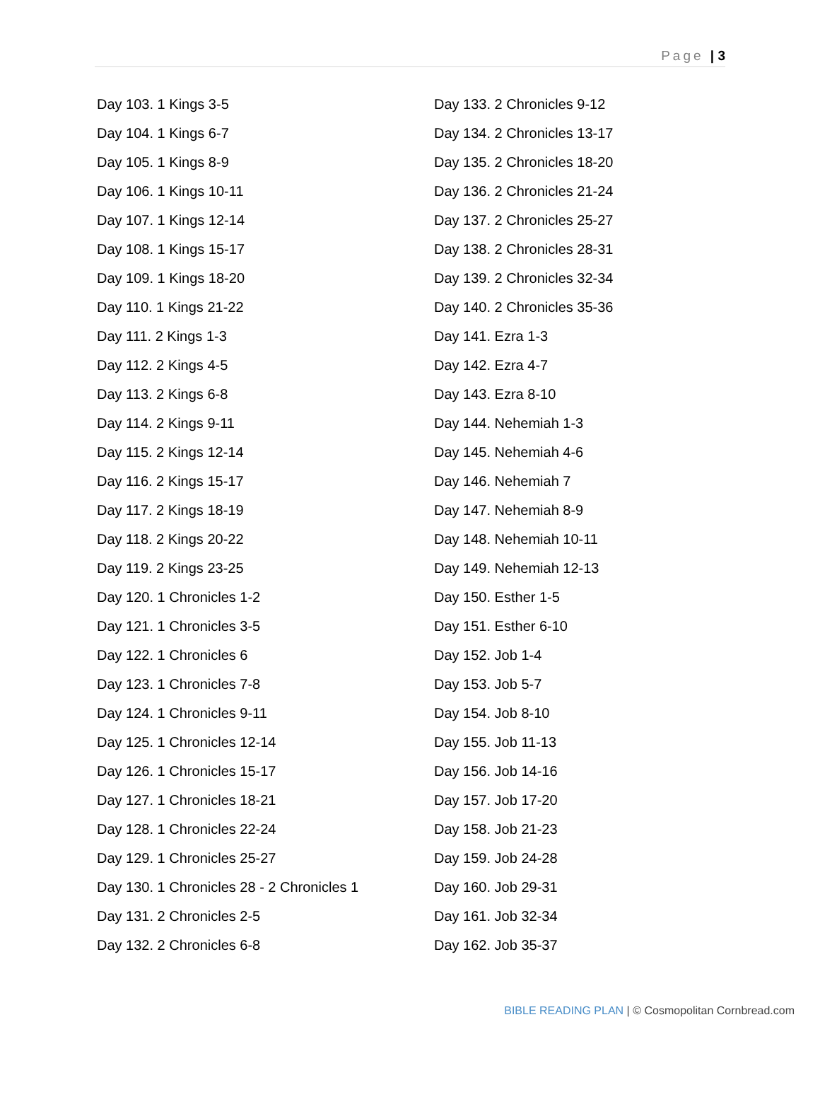Page | 3
Day 103. 1 Kings 3-5
Day 104. 1 Kings 6-7
Day 105. 1 Kings 8-9
Day 106. 1 Kings 10-11
Day 107. 1 Kings 12-14
Day 108. 1 Kings 15-17
Day 109. 1 Kings 18-20
Day 110. 1 Kings 21-22
Day 111. 2 Kings 1-3
Day 112. 2 Kings 4-5
Day 113. 2 Kings 6-8
Day 114. 2 Kings 9-11
Day 115. 2 Kings 12-14
Day 116. 2 Kings 15-17
Day 117. 2 Kings 18-19
Day 118. 2 Kings 20-22
Day 119. 2 Kings 23-25
Day 120. 1 Chronicles 1-2
Day 121. 1 Chronicles 3-5
Day 122. 1 Chronicles 6
Day 123. 1 Chronicles 7-8
Day 124. 1 Chronicles 9-11
Day 125. 1 Chronicles 12-14
Day 126. 1 Chronicles 15-17
Day 127. 1 Chronicles 18-21
Day 128. 1 Chronicles 22-24
Day 129. 1 Chronicles 25-27
Day 130. 1 Chronicles 28 - 2 Chronicles 1
Day 131. 2 Chronicles 2-5
Day 132. 2 Chronicles 6-8
Day 133. 2 Chronicles 9-12
Day 134. 2 Chronicles 13-17
Day 135. 2 Chronicles 18-20
Day 136. 2 Chronicles 21-24
Day 137. 2 Chronicles 25-27
Day 138. 2 Chronicles 28-31
Day 139. 2 Chronicles 32-34
Day 140. 2 Chronicles 35-36
Day 141. Ezra 1-3
Day 142. Ezra 4-7
Day 143. Ezra 8-10
Day 144. Nehemiah 1-3
Day 145. Nehemiah 4-6
Day 146. Nehemiah 7
Day 147. Nehemiah 8-9
Day 148. Nehemiah 10-11
Day 149. Nehemiah 12-13
Day 150. Esther 1-5
Day 151. Esther 6-10
Day 152. Job 1-4
Day 153. Job 5-7
Day 154. Job 8-10
Day 155. Job 11-13
Day 156. Job 14-16
Day 157. Job 17-20
Day 158. Job 21-23
Day 159. Job 24-28
Day 160. Job 29-31
Day 161. Job 32-34
Day 162. Job 35-37
BIBLE READING PLAN | © Cosmopolitan Cornbread.com